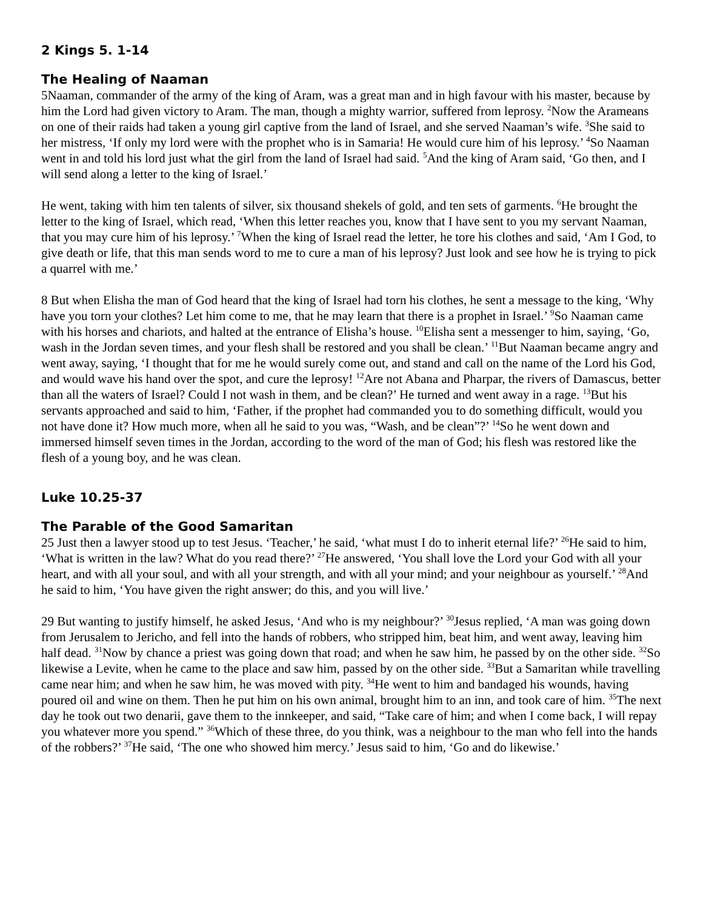2 Kings 5. 1-14
The Healing of Naaman
5Naaman, commander of the army of the king of Aram, was a great man and in high favour with his master, because by him the Lord had given victory to Aram. The man, though a mighty warrior, suffered from leprosy. <sup>2</sup>Now the Arameans on one of their raids had taken a young girl captive from the land of Israel, and she served Naaman’s wife. <sup>3</sup>She said to her mistress, ‘If only my lord were with the prophet who is in Samaria! He would cure him of his leprosy.’ <sup>4</sup>So Naaman went in and told his lord just what the girl from the land of Israel had said. <sup>5</sup>And the king of Aram said, ‘Go then, and I will send along a letter to the king of Israel.’
He went, taking with him ten talents of silver, six thousand shekels of gold, and ten sets of garments. <sup>6</sup>He brought the letter to the king of Israel, which read, ‘When this letter reaches you, know that I have sent to you my servant Naaman, that you may cure him of his leprosy.’ <sup>7</sup>When the king of Israel read the letter, he tore his clothes and said, ‘Am I God, to give death or life, that this man sends word to me to cure a man of his leprosy? Just look and see how he is trying to pick a quarrel with me.’
8 But when Elisha the man of God heard that the king of Israel had torn his clothes, he sent a message to the king, ‘Why have you torn your clothes? Let him come to me, that he may learn that there is a prophet in Israel.’ <sup>9</sup>So Naaman came with his horses and chariots, and halted at the entrance of Elisha’s house. <sup>10</sup>Elisha sent a messenger to him, saying, ‘Go, wash in the Jordan seven times, and your flesh shall be restored and you shall be clean.’ <sup>11</sup>But Naaman became angry and went away, saying, ‘I thought that for me he would surely come out, and stand and call on the name of the Lord his God, and would wave his hand over the spot, and cure the leprosy! <sup>12</sup>Are not Abana and Pharpar, the rivers of Damascus, better than all the waters of Israel? Could I not wash in them, and be clean?’ He turned and went away in a rage. <sup>13</sup>But his servants approached and said to him, ‘Father, if the prophet had commanded you to do something difficult, would you not have done it? How much more, when all he said to you was, “Wash, and be clean”?’ <sup>14</sup>So he went down and immersed himself seven times in the Jordan, according to the word of the man of God; his flesh was restored like the flesh of a young boy, and he was clean.
Luke 10.25-37
The Parable of the Good Samaritan
25 Just then a lawyer stood up to test Jesus. ‘Teacher,’ he said, ‘what must I do to inherit eternal life?’ <sup>26</sup>He said to him, ‘What is written in the law? What do you read there?’ <sup>27</sup>He answered, ‘You shall love the Lord your God with all your heart, and with all your soul, and with all your strength, and with all your mind; and your neighbour as yourself.’ <sup>28</sup>And he said to him, ‘You have given the right answer; do this, and you will live.’
29 But wanting to justify himself, he asked Jesus, ‘And who is my neighbour?’ <sup>30</sup>Jesus replied, ‘A man was going down from Jerusalem to Jericho, and fell into the hands of robbers, who stripped him, beat him, and went away, leaving him half dead. <sup>31</sup>Now by chance a priest was going down that road; and when he saw him, he passed by on the other side. <sup>32</sup>So likewise a Levite, when he came to the place and saw him, passed by on the other side. <sup>33</sup>But a Samaritan while travelling came near him; and when he saw him, he was moved with pity. <sup>34</sup>He went to him and bandaged his wounds, having poured oil and wine on them. Then he put him on his own animal, brought him to an inn, and took care of him. <sup>35</sup>The next day he took out two denarii, gave them to the innkeeper, and said, “Take care of him; and when I come back, I will repay you whatever more you spend.” <sup>36</sup>Which of these three, do you think, was a neighbour to the man who fell into the hands of the robbers?’ <sup>37</sup>He said, ‘The one who showed him mercy.’ Jesus said to him, ‘Go and do likewise.’